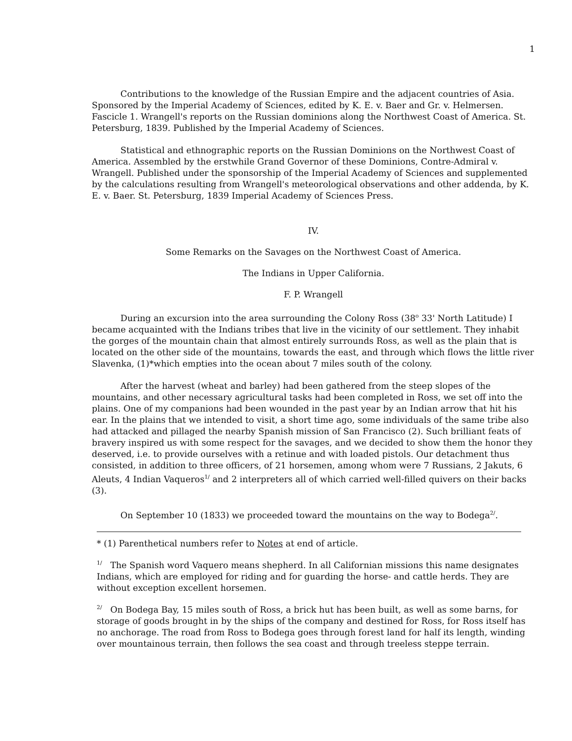1
Contributions to the knowledge of the Russian Empire and the adjacent countries of Asia. Sponsored by the Imperial Academy of Sciences, edited by K. E. v. Baer and Gr. v. Helmersen. Fascicle 1. Wrangell's reports on the Russian dominions along the Northwest Coast of America. St. Petersburg, 1839. Published by the Imperial Academy of Sciences.
Statistical and ethnographic reports on the Russian Dominions on the Northwest Coast of America. Assembled by the erstwhile Grand Governor of these Dominions, Contre-Admiral v. Wrangell. Published under the sponsorship of the Imperial Academy of Sciences and supplemented by the calculations resulting from Wrangell's meteorological observations and other addenda, by K. E. v. Baer. St. Petersburg, 1839 Imperial Academy of Sciences Press.
IV.
Some Remarks on the Savages on the Northwest Coast of America.
The Indians in Upper California.
F. P. Wrangell
During an excursion into the area surrounding the Colony Ross (38<sup>o</sup> 33' North Latitude) I became acquainted with the Indians tribes that live in the vicinity of our settlement. They inhabit the gorges of the mountain chain that almost entirely surrounds Ross, as well as the plain that is located on the other side of the mountains, towards the east, and through which flows the little river Slavenka, (1)*which empties into the ocean about 7 miles south of the colony.
After the harvest (wheat and barley) had been gathered from the steep slopes of the mountains, and other necessary agricultural tasks had been completed in Ross, we set off into the plains. One of my companions had been wounded in the past year by an Indian arrow that hit his ear. In the plains that we intended to visit, a short time ago, some individuals of the same tribe also had attacked and pillaged the nearby Spanish mission of San Francisco (2). Such brilliant feats of bravery inspired us with some respect for the savages, and we decided to show them the honor they deserved, i.e. to provide ourselves with a retinue and with loaded pistols. Our detachment thus consisted, in addition to three officers, of 21 horsemen, among whom were 7 Russians, 2 Jakuts, 6 Aleuts, 4 Indian Vaqueros<sup>1/</sup> and 2 interpreters all of which carried well-filled quivers on their backs (3).
On September 10 (1833) we proceeded toward the mountains on the way to Bodega<sup>2/</sup>.
* (1) Parenthetical numbers refer to Notes at end of article.
<sup>1/</sup> The Spanish word Vaquero means shepherd. In all Californian missions this name designates Indians, which are employed for riding and for guarding the horse- and cattle herds. They are without exception excellent horsemen.
<sup>2/</sup> On Bodega Bay, 15 miles south of Ross, a brick hut has been built, as well as some barns, for storage of goods brought in by the ships of the company and destined for Ross, for Ross itself has no anchorage. The road from Ross to Bodega goes through forest land for half its length, winding over mountainous terrain, then follows the sea coast and through treeless steppe terrain.